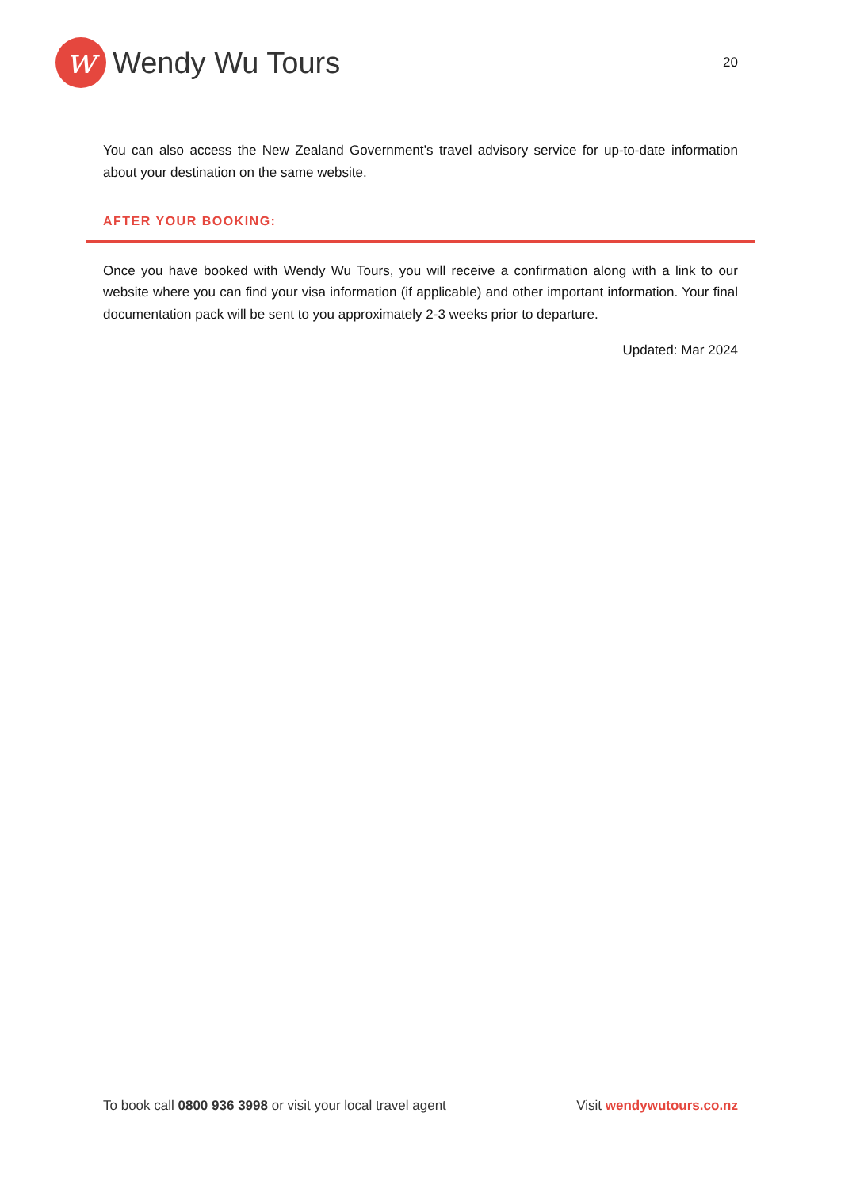w
Wendy Wu Tours
20
You can also access the New Zealand Government’s travel advisory service for up-to-date information about your destination on the same website.
AFTER YOUR BOOKING:
Once you have booked with Wendy Wu Tours, you will receive a confirmation along with a link to our website where you can find your visa information (if applicable) and other important information. Your final documentation pack will be sent to you approximately 2-3 weeks prior to departure.
Updated: Mar 2024
To book call 0800 936 3998 or visit your local travel agent Visit wendywutours.co.nz